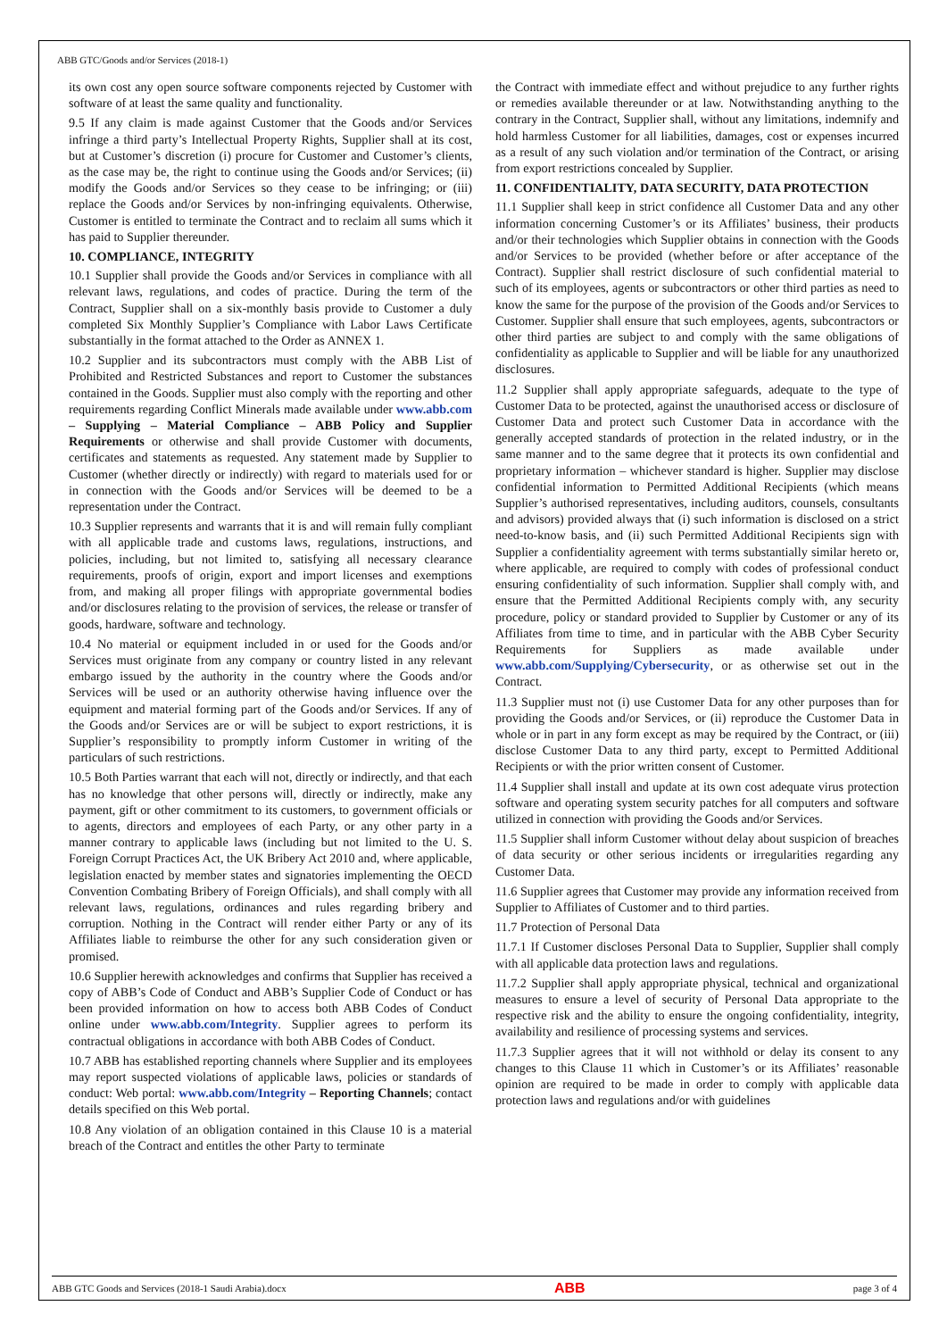ABB GTC/Goods and/or Services (2018-1)
its own cost any open source software components rejected by Customer with software of at least the same quality and functionality.
9.5 If any claim is made against Customer that the Goods and/or Services infringe a third party’s Intellectual Property Rights, Supplier shall at its cost, but at Customer’s discretion (i) procure for Customer and Customer’s clients, as the case may be, the right to continue using the Goods and/or Services; (ii) modify the Goods and/or Services so they cease to be infringing; or (iii) replace the Goods and/or Services by non-infringing equivalents. Otherwise, Customer is entitled to terminate the Contract and to reclaim all sums which it has paid to Supplier thereunder.
10. COMPLIANCE, INTEGRITY
10.1 Supplier shall provide the Goods and/or Services in compliance with all relevant laws, regulations, and codes of practice. During the term of the Contract, Supplier shall on a six-monthly basis provide to Customer a duly completed Six Monthly Supplier’s Compliance with Labor Laws Certificate substantially in the format attached to the Order as ANNEX 1.
10.2 Supplier and its subcontractors must comply with the ABB List of Prohibited and Restricted Substances and report to Customer the substances contained in the Goods. Supplier must also comply with the reporting and other requirements regarding Conflict Minerals made available under www.abb.com – Supplying – Material Compliance – ABB Policy and Supplier Requirements or otherwise and shall provide Customer with documents, certificates and statements as requested. Any statement made by Supplier to Customer (whether directly or indirectly) with regard to materials used for or in connection with the Goods and/or Services will be deemed to be a representation under the Contract.
10.3 Supplier represents and warrants that it is and will remain fully compliant with all applicable trade and customs laws, regulations, instructions, and policies, including, but not limited to, satisfying all necessary clearance requirements, proofs of origin, export and import licenses and exemptions from, and making all proper filings with appropriate governmental bodies and/or disclosures relating to the provision of services, the release or transfer of goods, hardware, software and technology.
10.4 No material or equipment included in or used for the Goods and/or Services must originate from any company or country listed in any relevant embargo issued by the authority in the country where the Goods and/or Services will be used or an authority otherwise having influence over the equipment and material forming part of the Goods and/or Services. If any of the Goods and/or Services are or will be subject to export restrictions, it is Supplier’s responsibility to promptly inform Customer in writing of the particulars of such restrictions.
10.5 Both Parties warrant that each will not, directly or indirectly, and that each has no knowledge that other persons will, directly or indirectly, make any payment, gift or other commitment to its customers, to government officials or to agents, directors and employees of each Party, or any other party in a manner contrary to applicable laws (including but not limited to the U. S. Foreign Corrupt Practices Act, the UK Bribery Act 2010 and, where applicable, legislation enacted by member states and signatories implementing the OECD Convention Combating Bribery of Foreign Officials), and shall comply with all relevant laws, regulations, ordinances and rules regarding bribery and corruption. Nothing in the Contract will render either Party or any of its Affiliates liable to reimburse the other for any such consideration given or promised.
10.6 Supplier herewith acknowledges and confirms that Supplier has received a copy of ABB’s Code of Conduct and ABB’s Supplier Code of Conduct or has been provided information on how to access both ABB Codes of Conduct online under www.abb.com/Integrity. Supplier agrees to perform its contractual obligations in accordance with both ABB Codes of Conduct.
10.7 ABB has established reporting channels where Supplier and its employees may report suspected violations of applicable laws, policies or standards of conduct: Web portal: www.abb.com/Integrity – Reporting Channels; contact details specified on this Web portal.
10.8 Any violation of an obligation contained in this Clause 10 is a material breach of the Contract and entitles the other Party to terminate
the Contract with immediate effect and without prejudice to any further rights or remedies available thereunder or at law. Notwithstanding anything to the contrary in the Contract, Supplier shall, without any limitations, indemnify and hold harmless Customer for all liabilities, damages, cost or expenses incurred as a result of any such violation and/or termination of the Contract, or arising from export restrictions concealed by Supplier.
11. CONFIDENTIALITY, DATA SECURITY, DATA PROTECTION
11.1 Supplier shall keep in strict confidence all Customer Data and any other information concerning Customer’s or its Affiliates’ business, their products and/or their technologies which Supplier obtains in connection with the Goods and/or Services to be provided (whether before or after acceptance of the Contract). Supplier shall restrict disclosure of such confidential material to such of its employees, agents or subcontractors or other third parties as need to know the same for the purpose of the provision of the Goods and/or Services to Customer. Supplier shall ensure that such employees, agents, subcontractors or other third parties are subject to and comply with the same obligations of confidentiality as applicable to Supplier and will be liable for any unauthorized disclosures.
11.2 Supplier shall apply appropriate safeguards, adequate to the type of Customer Data to be protected, against the unauthorised access or disclosure of Customer Data and protect such Customer Data in accordance with the generally accepted standards of protection in the related industry, or in the same manner and to the same degree that it protects its own confidential and proprietary information – whichever standard is higher. Supplier may disclose confidential information to Permitted Additional Recipients (which means Supplier’s authorised representatives, including auditors, counsels, consultants and advisors) provided always that (i) such information is disclosed on a strict need-to-know basis, and (ii) such Permitted Additional Recipients sign with Supplier a confidentiality agreement with terms substantially similar hereto or, where applicable, are required to comply with codes of professional conduct ensuring confidentiality of such information. Supplier shall comply with, and ensure that the Permitted Additional Recipients comply with, any security procedure, policy or standard provided to Supplier by Customer or any of its Affiliates from time to time, and in particular with the ABB Cyber Security Requirements for Suppliers as made available under www.abb.com/Supplying/Cybersecurity, or as otherwise set out in the Contract.
11.3 Supplier must not (i) use Customer Data for any other purposes than for providing the Goods and/or Services, or (ii) reproduce the Customer Data in whole or in part in any form except as may be required by the Contract, or (iii) disclose Customer Data to any third party, except to Permitted Additional Recipients or with the prior written consent of Customer.
11.4 Supplier shall install and update at its own cost adequate virus protection software and operating system security patches for all computers and software utilized in connection with providing the Goods and/or Services.
11.5 Supplier shall inform Customer without delay about suspicion of breaches of data security or other serious incidents or irregularities regarding any Customer Data.
11.6 Supplier agrees that Customer may provide any information received from Supplier to Affiliates of Customer and to third parties.
11.7 Protection of Personal Data
11.7.1 If Customer discloses Personal Data to Supplier, Supplier shall comply with all applicable data protection laws and regulations.
11.7.2 Supplier shall apply appropriate physical, technical and organizational measures to ensure a level of security of Personal Data appropriate to the respective risk and the ability to ensure the ongoing confidentiality, integrity, availability and resilience of processing systems and services.
11.7.3 Supplier agrees that it will not withhold or delay its consent to any changes to this Clause 11 which in Customer’s or its Affiliates’ reasonable opinion are required to be made in order to comply with applicable data protection laws and regulations and/or with guidelines
ABB GTC Goods and Services (2018-1 Saudi Arabia).docx ABB page 3 of 4